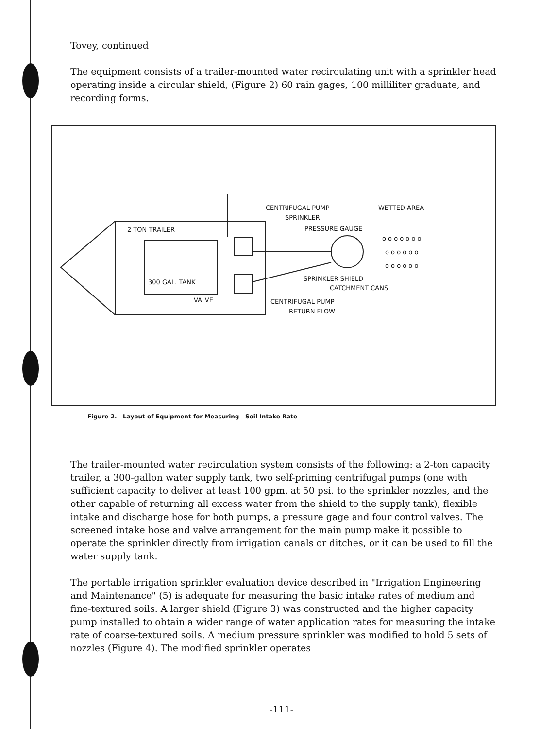Tovey, continued
The equipment consists of a trailer-mounted water recirculating unit with a sprinkler head operating inside a circular shield, (Figure 2) 60 rain gages, 100 milliliter graduate, and recording forms.
2 TON TRAILER
300 GAL. TANK
VALVE
CENTRIFUGAL PUMP
SPRINKLER
PRESSURE GAUGE
WETTED AREA
SPRINKLER SHIELD
CATCHMENT CANS
CENTRIFUGAL PUMP
RETURN FLOW
o o o o o o o
o o o o o o
o o o o o o
Figure 2. Layout of Equipment for Measuring Soil Intake Rate
The trailer-mounted water recirculation system consists of the following: a 2-ton capacity trailer, a 300-gallon water supply tank, two self-priming centrifugal pumps (one with sufficient capacity to deliver at least 100 gpm. at 50 psi. to the sprinkler nozzles, and the other capable of returning all excess water from the shield to the supply tank), flexible intake and discharge hose for both pumps, a pressure gage and four control valves. The screened intake hose and valve arrangement for the main pump make it possible to operate the sprinkler directly from irrigation canals or ditches, or it can be used to fill the water supply tank.
The portable irrigation sprinkler evaluation device described in "Irrigation Engineering and Maintenance" (5) is adequate for measuring the basic intake rates of medium and fine-textured soils. A larger shield (Figure 3) was constructed and the higher capacity pump installed to obtain a wider range of water application rates for measuring the intake rate of coarse-textured soils. A medium pressure sprinkler was modified to hold 5 sets of nozzles (Figure 4). The modified sprinkler operates
-111-